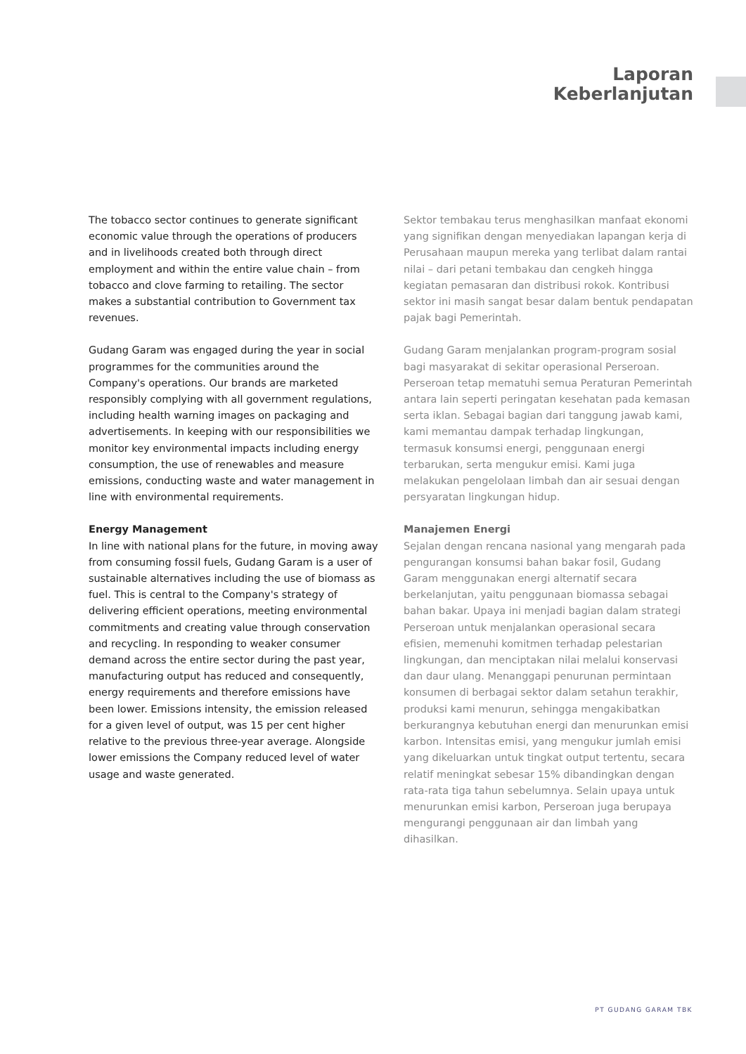Laporan
Keberlanjutan
The tobacco sector continues to generate significant economic value through the operations of producers and in livelihoods created both through direct employment and within the entire value chain – from tobacco and clove farming to retailing. The sector makes a substantial contribution to Government tax revenues.
Gudang Garam was engaged during the year in social programmes for the communities around the Company's operations. Our brands are marketed responsibly complying with all government regulations, including health warning images on packaging and advertisements. In keeping with our responsibilities we monitor key environmental impacts including energy consumption, the use of renewables and measure emissions, conducting waste and water management in line with environmental requirements.
Energy Management
In line with national plans for the future, in moving away from consuming fossil fuels, Gudang Garam is a user of sustainable alternatives including the use of biomass as fuel. This is central to the Company's strategy of delivering efficient operations, meeting environmental commitments and creating value through conservation and recycling. In responding to weaker consumer demand across the entire sector during the past year, manufacturing output has reduced and consequently, energy requirements and therefore emissions have been lower. Emissions intensity, the emission released for a given level of output, was 15 per cent higher relative to the previous three-year average. Alongside lower emissions the Company reduced level of water usage and waste generated.
Sektor tembakau terus menghasilkan manfaat ekonomi yang signifikan dengan menyediakan lapangan kerja di Perusahaan maupun mereka yang terlibat dalam rantai nilai – dari petani tembakau dan cengkeh hingga kegiatan pemasaran dan distribusi rokok. Kontribusi sektor ini masih sangat besar dalam bentuk pendapatan pajak bagi Pemerintah.
Gudang Garam menjalankan program-program sosial bagi masyarakat di sekitar operasional Perseroan. Perseroan tetap mematuhi semua Peraturan Pemerintah antara lain seperti peringatan kesehatan pada kemasan serta iklan. Sebagai bagian dari tanggung jawab kami, kami memantau dampak terhadap lingkungan, termasuk konsumsi energi, penggunaan energi terbarukan, serta mengukur emisi. Kami juga melakukan pengelolaan limbah dan air sesuai dengan persyaratan lingkungan hidup.
Manajemen Energi
Sejalan dengan rencana nasional yang mengarah pada pengurangan konsumsi bahan bakar fosil, Gudang Garam menggunakan energi alternatif secara berkelanjutan, yaitu penggunaan biomassa sebagai bahan bakar. Upaya ini menjadi bagian dalam strategi Perseroan untuk menjalankan operasional secara efisien, memenuhi komitmen terhadap pelestarian lingkungan, dan menciptakan nilai melalui konservasi dan daur ulang. Menanggapi penurunan permintaan konsumen di berbagai sektor dalam setahun terakhir, produksi kami menurun, sehingga mengakibatkan berkurangnya kebutuhan energi dan menurunkan emisi karbon. Intensitas emisi, yang mengukur jumlah emisi yang dikeluarkan untuk tingkat output tertentu, secara relatif meningkat sebesar 15% dibandingkan dengan rata-rata tiga tahun sebelumnya. Selain upaya untuk menurunkan emisi karbon, Perseroan juga berupaya mengurangi penggunaan air dan limbah yang dihasilkan.
PT GUDANG GARAM TBK